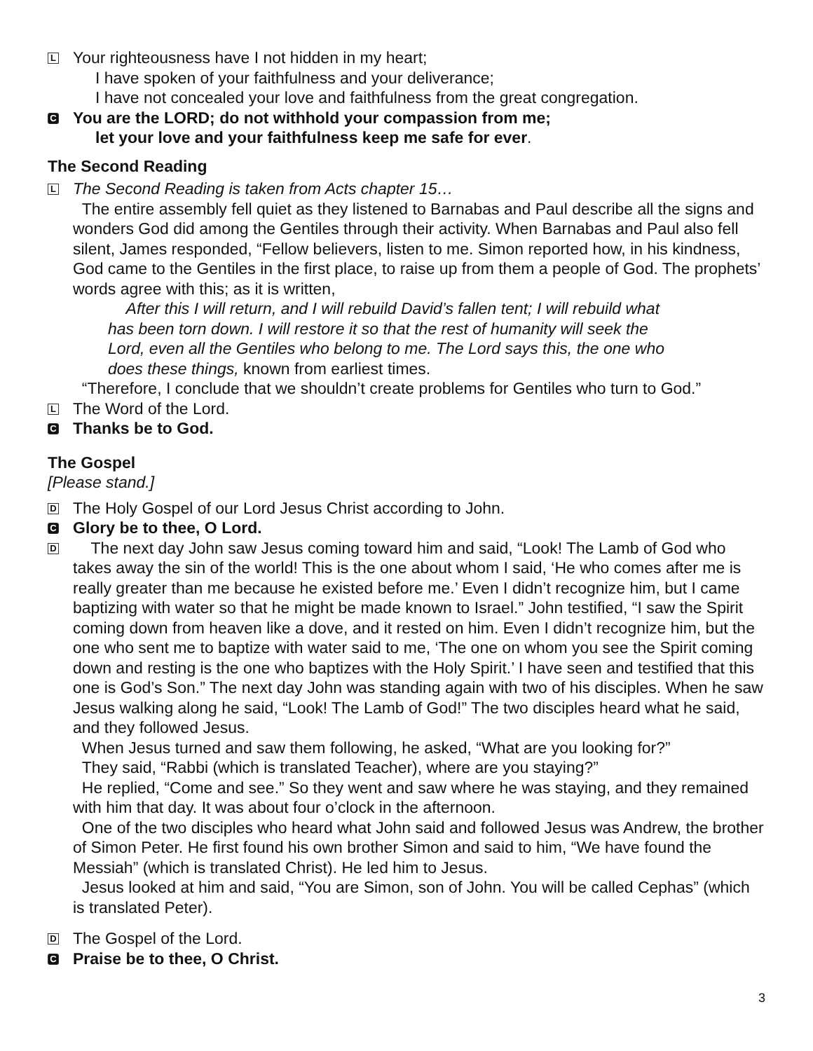L
Your righteousness have I not hidden in my heart;
I have spoken of your faithfulness and your deliverance;
I have not concealed your love and faithfulness from the great congregation.
C
You are the LORD; do not withhold your compassion from me;
let your love and your faithfulness keep me safe for ever.
The Second Reading
L
The Second Reading is taken from Acts chapter 15…
The entire assembly fell quiet as they listened to Barnabas and Paul describe all the signs and wonders God did among the Gentiles through their activity. When Barnabas and Paul also fell silent, James responded, “Fellow believers, listen to me. Simon reported how, in his kindness, God came to the Gentiles in the first place, to raise up from them a people of God. The prophets’ words agree with this; as it is written,
After this I will return, and I will rebuild David’s fallen tent; I will rebuild what has been torn down. I will restore it so that the rest of humanity will seek the Lord, even all the Gentiles who belong to me. The Lord says this, the one who does these things, known from earliest times.
“Therefore, I conclude that we shouldn’t create problems for Gentiles who turn to God.”
L
The Word of the Lord.
C
Thanks be to God.
The Gospel
[Please stand.]
D
The Holy Gospel of our Lord Jesus Christ according to John.
C
Glory be to thee, O Lord.
D
The next day John saw Jesus coming toward him and said, “Look! The Lamb of God who takes away the sin of the world! This is the one about whom I said, ‘He who comes after me is really greater than me because he existed before me.’ Even I didn’t recognize him, but I came baptizing with water so that he might be made known to Israel.” John testified, “I saw the Spirit coming down from heaven like a dove, and it rested on him. Even I didn’t recognize him, but the one who sent me to baptize with water said to me, ‘The one on whom you see the Spirit coming down and resting is the one who baptizes with the Holy Spirit.’ I have seen and testified that this one is God’s Son.” The next day John was standing again with two of his disciples. When he saw Jesus walking along he said, “Look! The Lamb of God!” The two disciples heard what he said, and they followed Jesus.
When Jesus turned and saw them following, he asked, “What are you looking for?”
They said, “Rabbi (which is translated Teacher), where are you staying?”
He replied, “Come and see.” So they went and saw where he was staying, and they remained with him that day. It was about four o’clock in the afternoon.
One of the two disciples who heard what John said and followed Jesus was Andrew, the brother of Simon Peter. He first found his own brother Simon and said to him, “We have found the Messiah” (which is translated Christ). He led him to Jesus.
Jesus looked at him and said, “You are Simon, son of John. You will be called Cephas” (which is translated Peter).
D
The Gospel of the Lord.
C
Praise be to thee, O Christ.
3